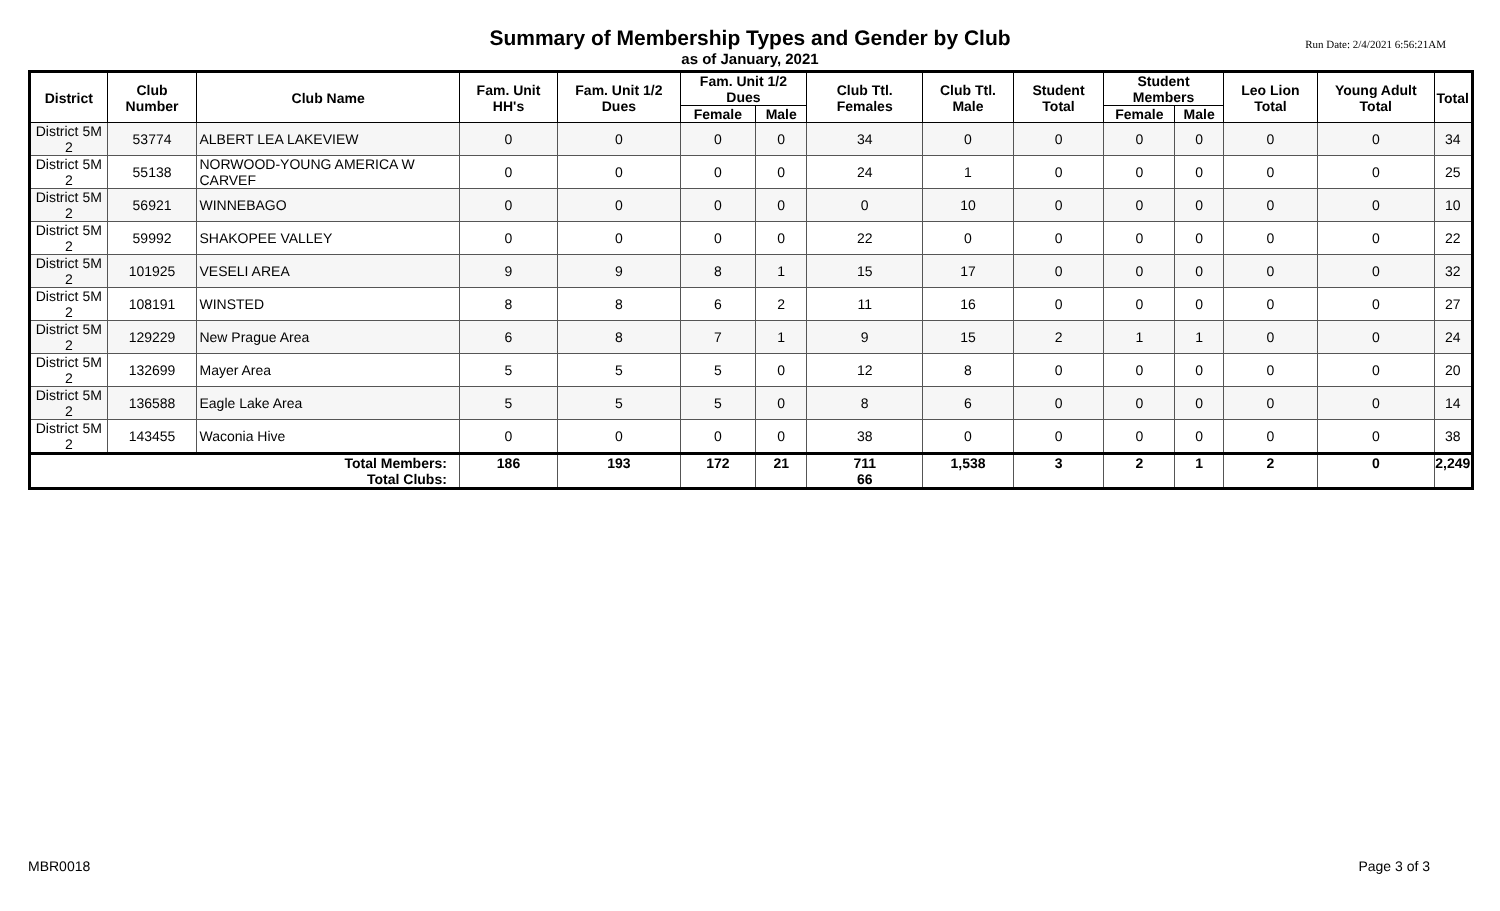Summary of Membership Types and Gender by Club
as of January, 2021
Run Date: 2/4/2021 6:56:21AM
| District | Club Number | Club Name | Fam. Unit HH's | Fam. Unit 1/2 Dues | Fam. Unit 1/2 Dues | | Club Ttl. Females | Club Ttl. Male | Student Total | Student Members | | Leo Lion Total | Young Adult Total | Total |
| --- | --- | --- | --- | --- | --- | --- | --- | --- | --- | --- | --- | --- | --- | --- |
| | | | | | Female | Male | | | | Female | Male | | | |
| District 5M 2 | 53774 | ALBERT LEA LAKEVIEW | 0 | 0 | 0 | 0 | 34 | 0 | 0 | 0 | 0 | 0 | 0 | 34 |
| District 5M 2 | 55138 | NORWOOD-YOUNG AMERICA W CARVEF | 0 | 0 | 0 | 0 | 24 | 1 | 0 | 0 | 0 | 0 | 0 | 25 |
| District 5M 2 | 56921 | WINNEBAGO | 0 | 0 | 0 | 0 | 0 | 10 | 0 | 0 | 0 | 0 | 0 | 10 |
| District 5M 2 | 59992 | SHAKOPEE VALLEY | 0 | 0 | 0 | 0 | 22 | 0 | 0 | 0 | 0 | 0 | 0 | 22 |
| District 5M 2 | 101925 | VESELI AREA | 9 | 9 | 8 | 1 | 15 | 17 | 0 | 0 | 0 | 0 | 0 | 32 |
| District 5M 2 | 108191 | WINSTED | 8 | 8 | 6 | 2 | 11 | 16 | 0 | 0 | 0 | 0 | 0 | 27 |
| District 5M 2 | 129229 | New Prague Area | 6 | 8 | 7 | 1 | 9 | 15 | 2 | 1 | 1 | 0 | 0 | 24 |
| District 5M 2 | 132699 | Mayer Area | 5 | 5 | 5 | 0 | 12 | 8 | 0 | 0 | 0 | 0 | 0 | 20 |
| District 5M 2 | 136588 | Eagle Lake Area | 5 | 5 | 5 | 0 | 8 | 6 | 0 | 0 | 0 | 0 | 0 | 14 |
| District 5M 2 | 143455 | Waconia Hive | 0 | 0 | 0 | 0 | 38 | 0 | 0 | 0 | 0 | 0 | 0 | 38 |
| Total Members: Total Clubs: | | | 186 | 193 | 172 | 21 | 711 66 | 1,538 | 3 | 2 | 1 | 2 | 0 | 2,249 |
MBR0018 Page 3 of 3